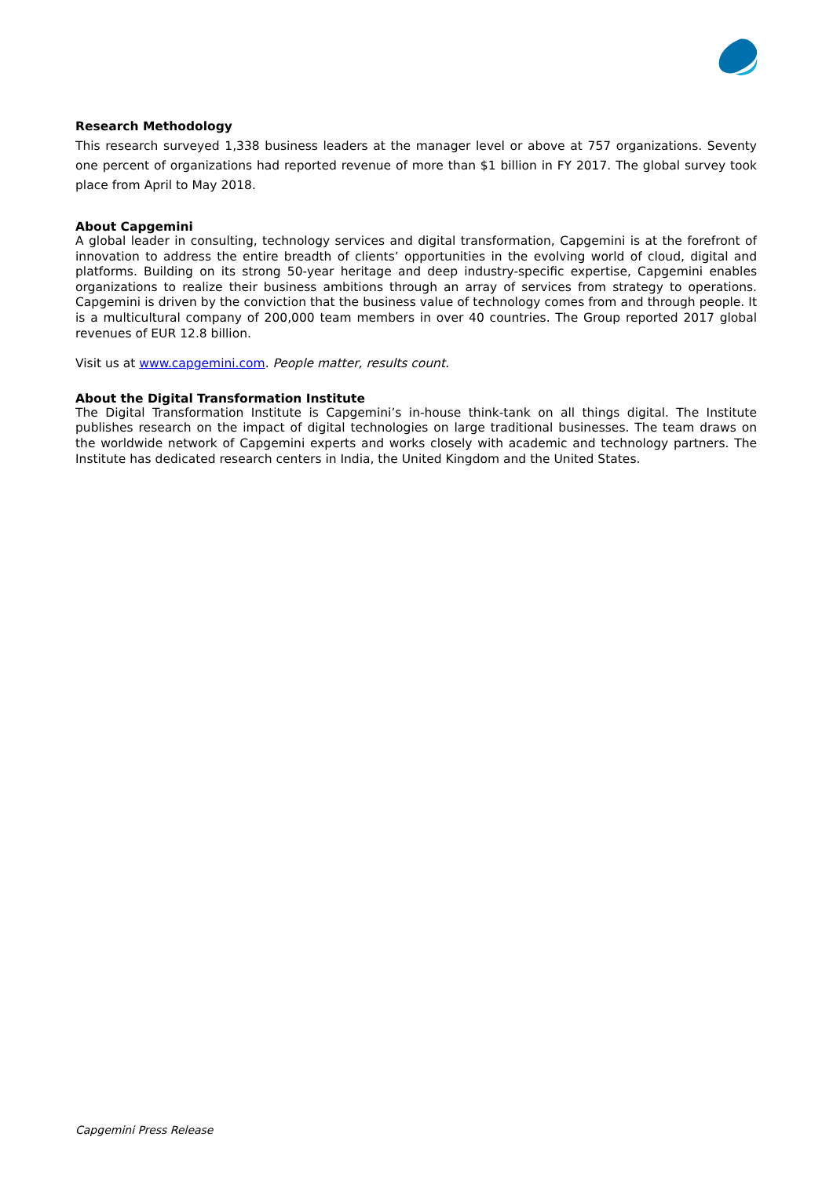Research Methodology
This research surveyed 1,338 business leaders at the manager level or above at 757 organizations. Seventy one percent of organizations had reported revenue of more than $1 billion in FY 2017. The global survey took place from April to May 2018.
About Capgemini
A global leader in consulting, technology services and digital transformation, Capgemini is at the forefront of innovation to address the entire breadth of clients’ opportunities in the evolving world of cloud, digital and platforms. Building on its strong 50-year heritage and deep industry-specific expertise, Capgemini enables organizations to realize their business ambitions through an array of services from strategy to operations. Capgemini is driven by the conviction that the business value of technology comes from and through people. It is a multicultural company of 200,000 team members in over 40 countries. The Group reported 2017 global revenues of EUR 12.8 billion.
Visit us at www.capgemini.com. People matter, results count.
About the Digital Transformation Institute
The Digital Transformation Institute is Capgemini’s in-house think-tank on all things digital. The Institute publishes research on the impact of digital technologies on large traditional businesses. The team draws on the worldwide network of Capgemini experts and works closely with academic and technology partners. The Institute has dedicated research centers in India, the United Kingdom and the United States.
Capgemini Press Release